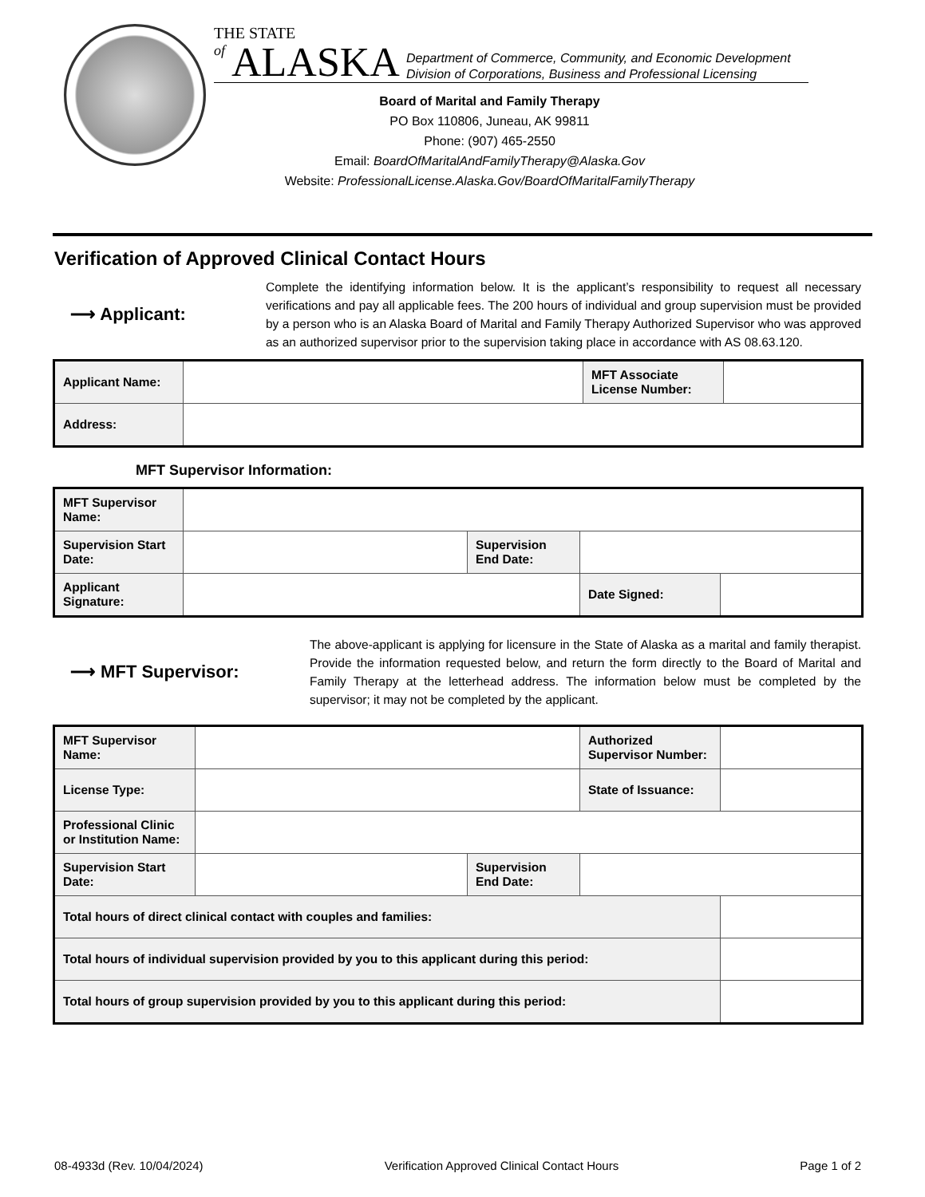THE STATE
of ALASKA Department of Commerce, Community, and Economic Development
Division of Corporations, Business and Professional Licensing
Board of Marital and Family Therapy
PO Box 110806, Juneau, AK 99811
Phone: (907) 465-2550
Email: BoardOfMaritalAndFamilyTherapy@Alaska.Gov
Website: ProfessionalLicense.Alaska.Gov/BoardOfMaritalFamilyTherapy
Verification of Approved Clinical Contact Hours
⟶ Applicant:
Complete the identifying information below. It is the applicant’s responsibility to request all necessary verifications and pay all applicable fees. The 200 hours of individual and group supervision must be provided by a person who is an Alaska Board of Marital and Family Therapy Authorized Supervisor who was approved as an authorized supervisor prior to the supervision taking place in accordance with AS 08.63.120.
| Applicant Name: | | MFT Associate License Number: | |
| Address: | | | |
MFT Supervisor Information:
| MFT Supervisor Name: | | | | |
| Supervision Start Date: | | Supervision End Date: | | |
| Applicant Signature: | | | Date Signed: | |
⟶ MFT Supervisor:
The above-applicant is applying for licensure in the State of Alaska as a marital and family therapist. Provide the information requested below, and return the form directly to the Board of Marital and Family Therapy at the letterhead address. The information below must be completed by the supervisor; it may not be completed by the applicant.
| MFT Supervisor Name: | | | Authorized Supervisor Number: | |
| License Type: | | | State of Issuance: | |
| Professional Clinic or Institution Name: | | | | |
| Supervision Start Date: | | Supervision End Date: | | |
| Total hours of direct clinical contact with couples and families: | | | | |
| Total hours of individual supervision provided by you to this applicant during this period: | | | | |
| Total hours of group supervision provided by you to this applicant during this period: | | | | |
08-4933d (Rev. 10/04/2024) Verification Approved Clinical Contact Hours Page 1 of 2